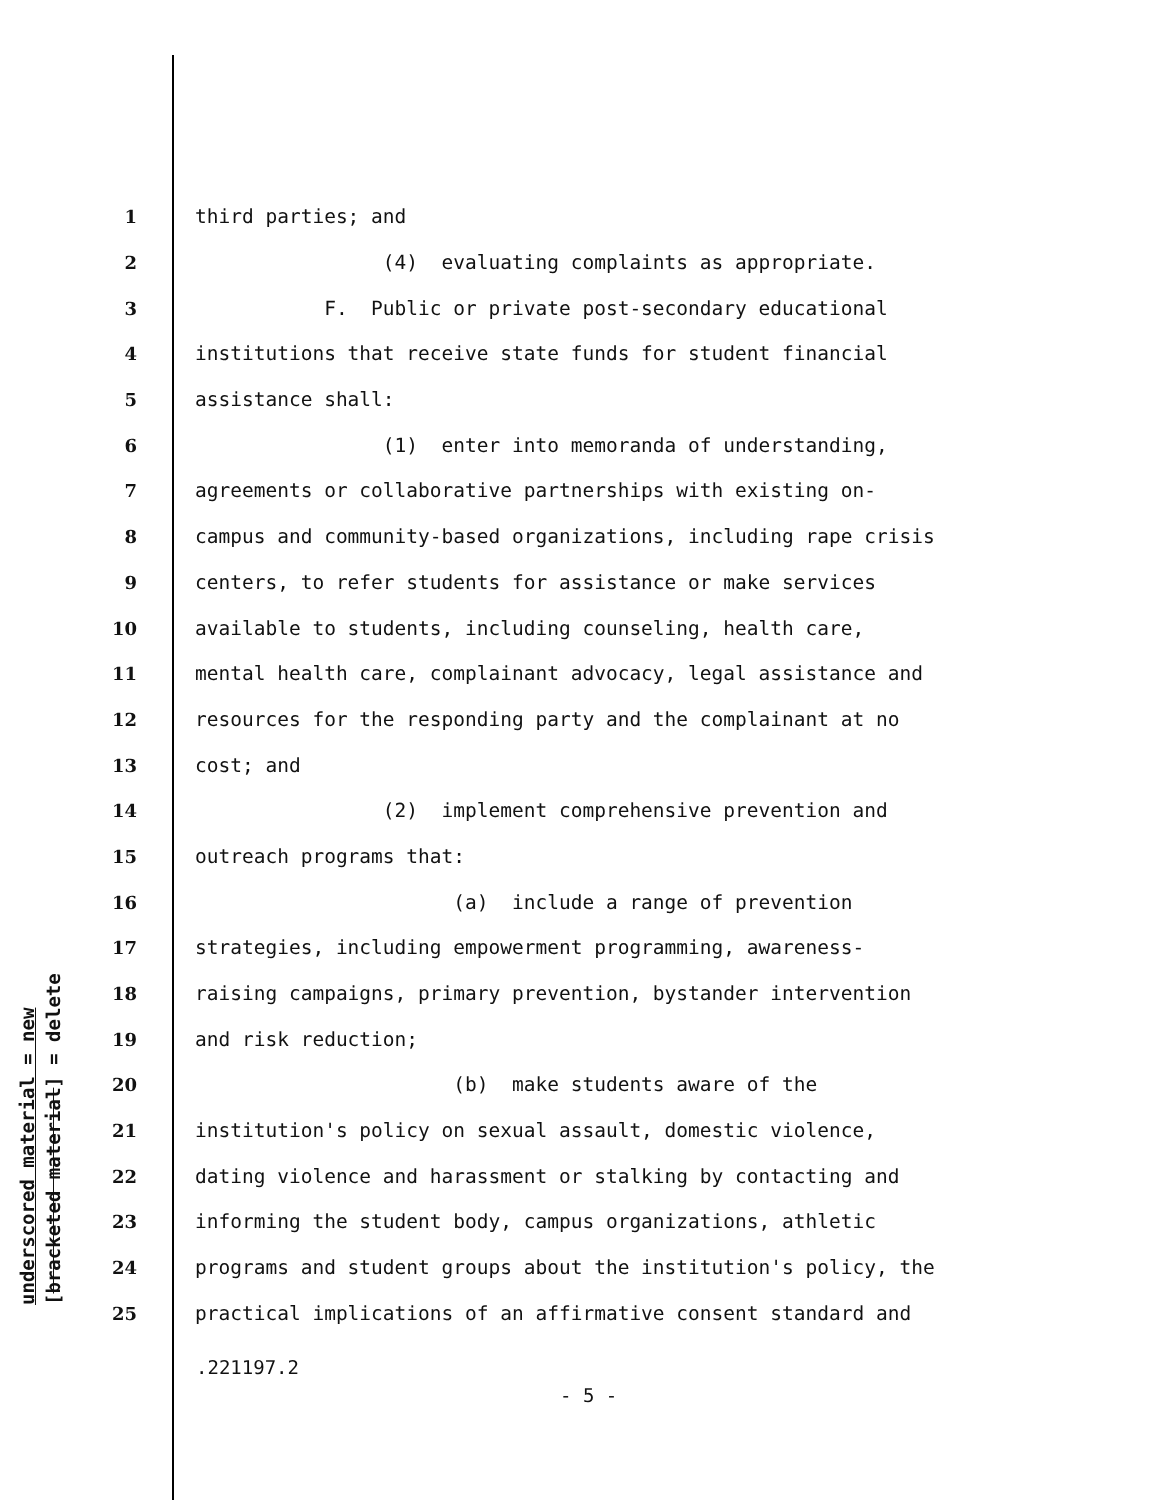underscored material = new [bracketed material] = delete
1 third parties; and
2 (4) evaluating complaints as appropriate.
3 F. Public or private post-secondary educational
4 institutions that receive state funds for student financial
5 assistance shall:
6 (1) enter into memoranda of understanding,
7 agreements or collaborative partnerships with existing on-
8 campus and community-based organizations, including rape crisis
9 centers, to refer students for assistance or make services
10 available to students, including counseling, health care,
11 mental health care, complainant advocacy, legal assistance and
12 resources for the responding party and the complainant at no
13 cost; and
14 (2) implement comprehensive prevention and
15 outreach programs that:
16 (a) include a range of prevention
17 strategies, including empowerment programming, awareness-
18 raising campaigns, primary prevention, bystander intervention
19 and risk reduction;
20 (b) make students aware of the
21 institution's policy on sexual assault, domestic violence,
22 dating violence and harassment or stalking by contacting and
23 informing the student body, campus organizations, athletic
24 programs and student groups about the institution's policy, the
25 practical implications of an affirmative consent standard and
.221197.2
- 5 -